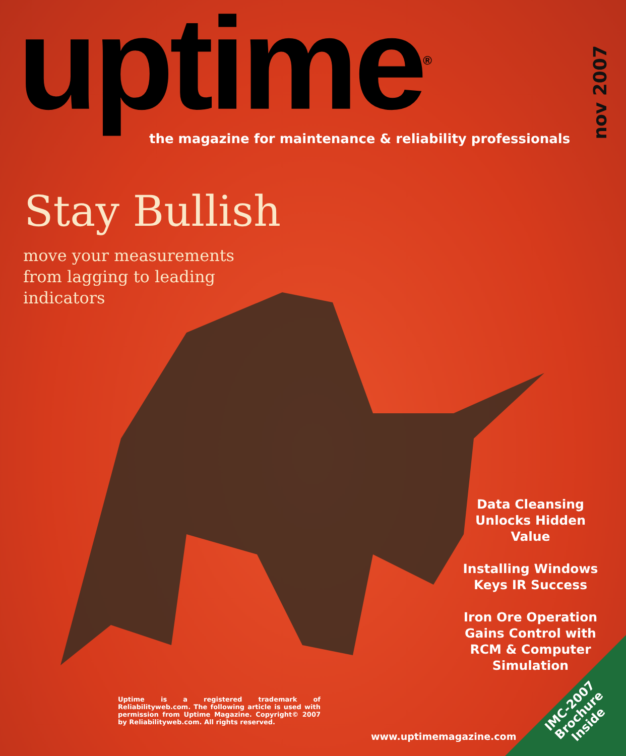uptime<sup>®</sup>
the magazine for maintenance & reliability professionals
nov 2007
Stay Bullish
move your measurements from lagging to leading indicators
Data Cleansing Unlocks Hidden Value
Installing Windows Keys IR Success
Iron Ore Operation Gains Control with RCM & Computer Simulation
Uptime is a registered trademark of Reliabilityweb.com. The following article is used with permission from Uptime Magazine. Copyright© 2007 by Reliabilityweb.com. All rights reserved.
www.uptimemagazine.com
IMC-2007
Brochure
Inside